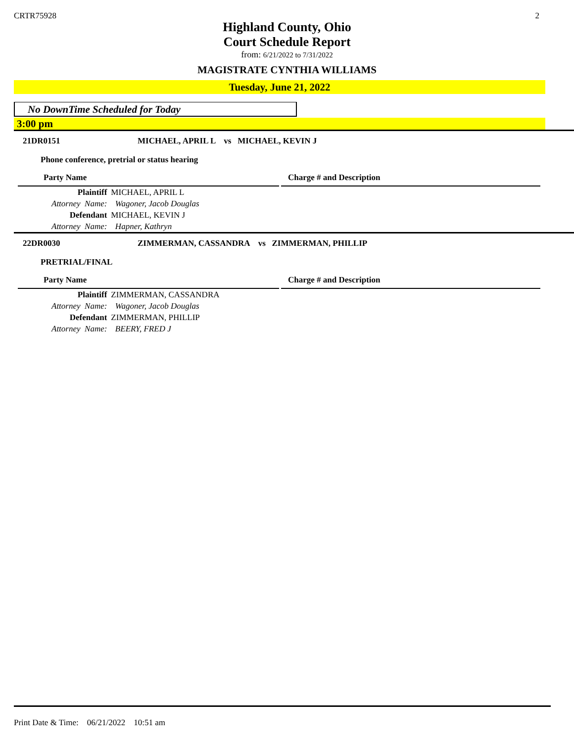CRTR75928 2
Highland County, Ohio
Court Schedule Report
from: 6/21/2022 to 7/31/2022
MAGISTRATE CYNTHIA WILLIAMS
Tuesday, June 21, 2022
No DownTime Scheduled for Today
3:00 pm
21DR0151 MICHAEL, APRIL L vs MICHAEL, KEVIN J
Phone conference, pretrial or status hearing
Party Name Charge # and Description
| | Plaintiff | MICHAEL, APRIL L |
| Attorney Name: | | Wagoner, Jacob Douglas |
| | Defendant | MICHAEL, KEVIN J |
| Attorney Name: | | Hapner, Kathryn |
22DR0030 ZIMMERMAN, CASSANDRA vs ZIMMERMAN, PHILLIP
PRETRIAL/FINAL
Party Name Charge # and Description
| | Plaintiff | ZIMMERMAN, CASSANDRA |
| Attorney Name: | | Wagoner, Jacob Douglas |
| | Defendant | ZIMMERMAN, PHILLIP |
| Attorney Name: | | BEERY, FRED J |
Print Date & Time: 06/21/2022 10:51 am